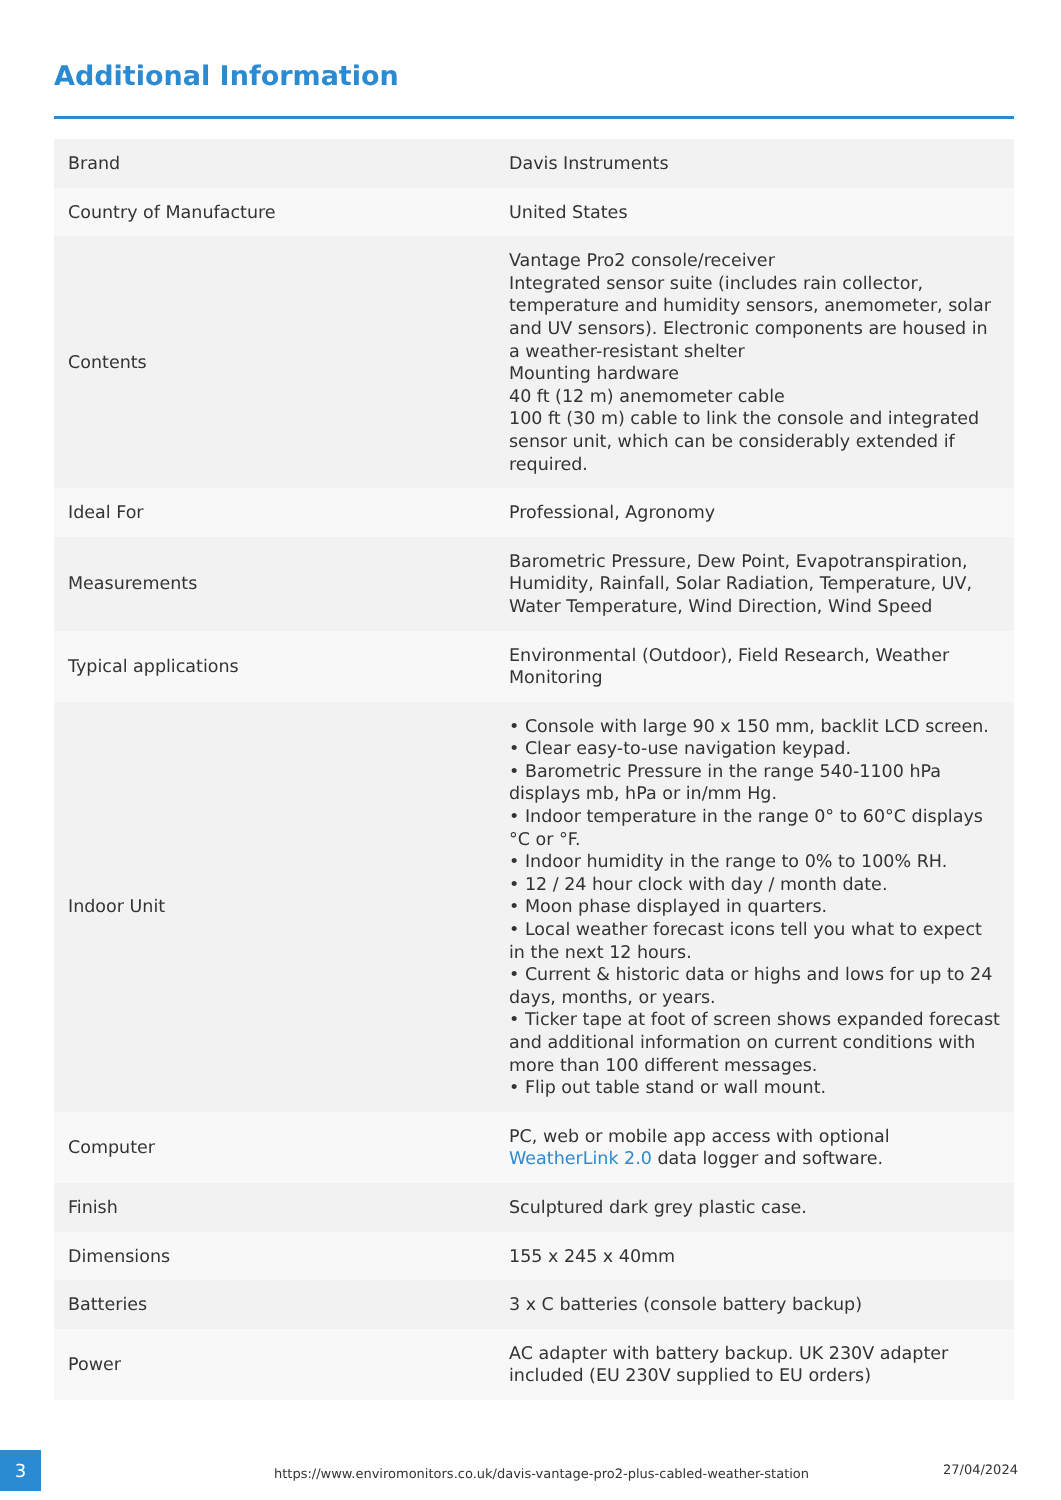Additional Information
| Brand | Davis Instruments |
| Country of Manufacture | United States |
| Contents | Vantage Pro2 console/receiver Integrated sensor suite (includes rain collector, temperature and humidity sensors, anemometer, solar and UV sensors). Electronic components are housed in a weather-resistant shelter Mounting hardware 40 ft (12 m) anemometer cable 100 ft (30 m) cable to link the console and integrated sensor unit, which can be considerably extended if required. |
| Ideal For | Professional, Agronomy |
| Measurements | Barometric Pressure, Dew Point, Evapotranspiration, Humidity, Rainfall, Solar Radiation, Temperature, UV, Water Temperature, Wind Direction, Wind Speed |
| Typical applications | Environmental (Outdoor), Field Research, Weather Monitoring |
| Indoor Unit | • Console with large 90 x 150 mm, backlit LCD screen. • Clear easy-to-use navigation keypad. • Barometric Pressure in the range 540-1100 hPa displays mb, hPa or in/mm Hg. • Indoor temperature in the range 0° to 60°C displays °C or °F. • Indoor humidity in the range to 0% to 100% RH. • 12 / 24 hour clock with day / month date. • Moon phase displayed in quarters. • Local weather forecast icons tell you what to expect in the next 12 hours. • Current & historic data or highs and lows for up to 24 days, months, or years. • Ticker tape at foot of screen shows expanded forecast and additional information on current conditions with more than 100 different messages. • Flip out table stand or wall mount. |
| Computer | PC, web or mobile app access with optional WeatherLink 2.0 data logger and software. |
| Finish | Sculptured dark grey plastic case. |
| Dimensions | 155 x 245 x 40mm |
| Batteries | 3 x C batteries (console battery backup) |
| Power | AC adapter with battery backup. UK 230V adapter included (EU 230V supplied to EU orders) |
3
https://www.enviromonitors.co.uk/davis-vantage-pro2-plus-cabled-weather-station
27/04/2024